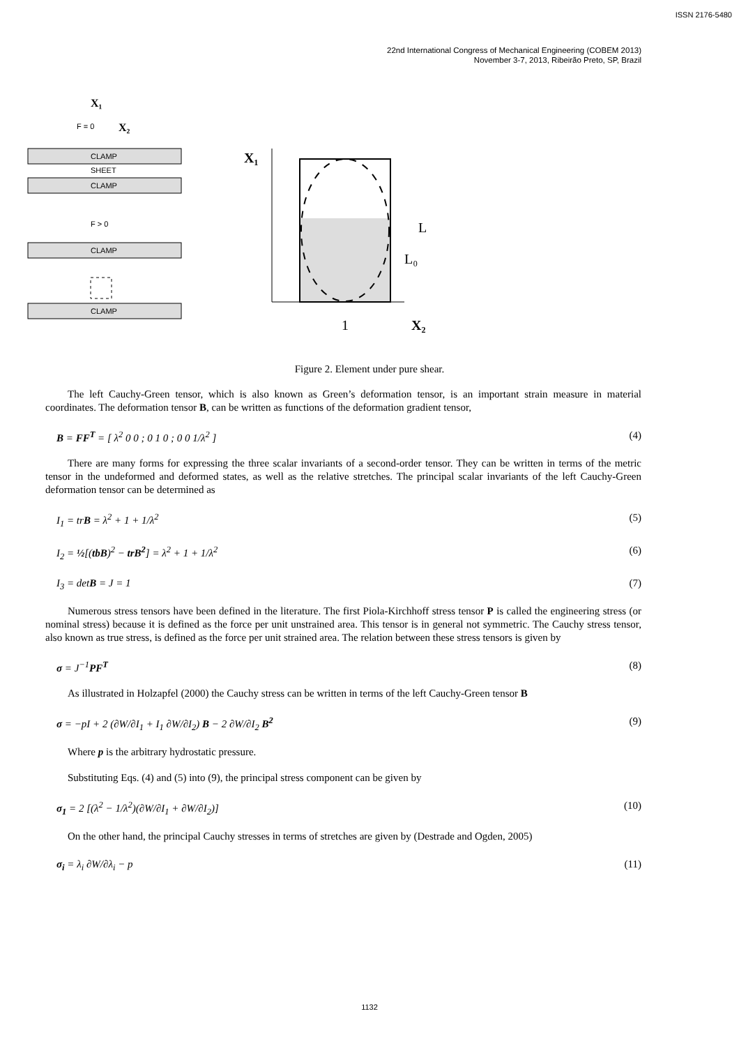ISSN 2176-5480
22nd International Congress of Mechanical Engineering (COBEM 2013)
November 3-7, 2013, Ribeirão Preto, SP, Brazil
X₁
F = 0
X₂
CLAMP
SHEET
CLAMP
F > 0
CLAMP
CLAMP
X₁
L
L₀
1
X₂
Figure 2. Element under pure shear.
The left Cauchy-Green tensor, which is also known as Green’s deformation tensor, is an important strain measure in material coordinates. The deformation tensor B, can be written as functions of the deformation gradient tensor,
B = FF<sup>T</sup> = [ λ<sup>2</sup> 0 0 ; 0 1 0 ; 0 0 1/λ<sup>2</sup> ] (4)
There are many forms for expressing the three scalar invariants of a second-order tensor. They can be written in terms of the metric tensor in the undeformed and deformed states, as well as the relative stretches. The principal scalar invariants of the left Cauchy-Green deformation tensor can be determined as
I<sub>1</sub> = trB = λ<sup>2</sup> + 1 + 1/λ<sup>2</sup> (5)
I<sub>2</sub> = ½[(tbB)<sup>2</sup> − trB<sup>2</sup>] = λ<sup>2</sup> + 1 + 1/λ<sup>2</sup> (6)
I<sub>3</sub> = detB = J = 1 (7)
Numerous stress tensors have been defined in the literature. The first Piola-Kirchhoff stress tensor P is called the engineering stress (or nominal stress) because it is defined as the force per unit unstrained area. This tensor is in general not symmetric. The Cauchy stress tensor, also known as true stress, is defined as the force per unit strained area. The relation between these stress tensors is given by
σ = J<sup>−1</sup>PF<sup>T</sup> (8)
As illustrated in Holzapfel (2000) the Cauchy stress can be written in terms of the left Cauchy-Green tensor B
σ = −pI + 2 (∂W/∂I<sub>1</sub> + I<sub>1</sub> ∂W/∂I<sub>2</sub>) B − 2 ∂W/∂I<sub>2</sub> B<sup>2</sup> (9)
Where p is the arbitrary hydrostatic pressure.
Substituting Eqs. (4) and (5) into (9), the principal stress component can be given by
σ<sub>1</sub> = 2 [(λ<sup>2</sup> − 1/λ<sup>2</sup>)(∂W/∂I<sub>1</sub> + ∂W/∂I<sub>2</sub>)] (10)
On the other hand, the principal Cauchy stresses in terms of stretches are given by (Destrade and Ogden, 2005)
σ<sub>i</sub> = λ<sub>i</sub> ∂W/∂λ<sub>i</sub> − p (11)
1132